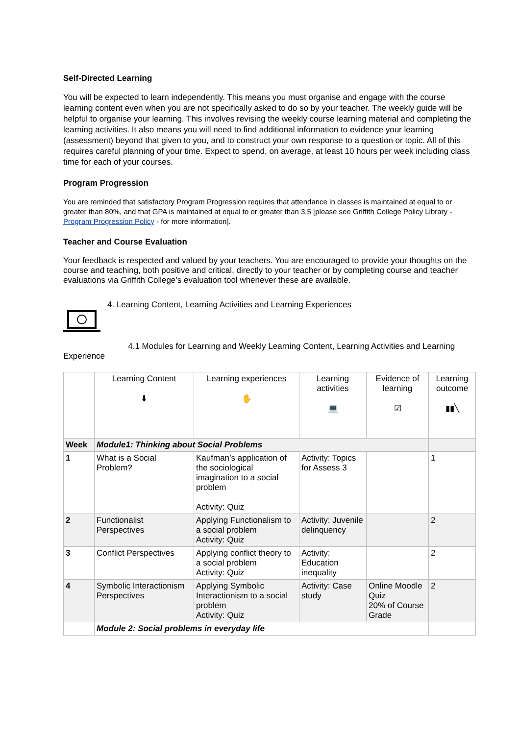Self-Directed Learning
You will be expected to learn independently. This means you must organise and engage with the course learning content even when you are not specifically asked to do so by your teacher. The weekly guide will be helpful to organise your learning. This involves revising the weekly course learning material and completing the learning activities. It also means you will need to find additional information to evidence your learning (assessment) beyond that given to you, and to construct your own response to a question or topic. All of this requires careful planning of your time. Expect to spend, on average, at least 10 hours per week including class time for each of your courses.
Program Progression
You are reminded that satisfactory Program Progression requires that attendance in classes is maintained at equal to or greater than 80%, and that GPA is maintained at equal to or greater than 3.5 [please see Griffith College Policy Library - Program Progression Policy - for more information].
Teacher and Course Evaluation
Your feedback is respected and valued by your teachers. You are encouraged to provide your thoughts on the course and teaching, both positive and critical, directly to your teacher or by completing course and teacher evaluations via Griffith College’s evaluation tool whenever these are available.
4. Learning Content, Learning Activities and Learning Experiences
4.1 Modules for Learning and Weekly Learning Content, Learning Activities and Learning Experience
| | Learning Content ⬇ | Learning experiences ✋ | Learning activities 💻 | Evidence of learning ☑ | Learning outcome ▮▮╲ |
| --- | --- | --- | --- | --- | --- |
| Week | Module1: Thinking about Social Problems | | | | |
| 1 | What is a Social Problem? | Kaufman’s application of the sociological imagination to a social problem Activity: Quiz | Activity: Topics for Assess 3 | | 1 |
| 2 | Functionalist Perspectives | Applying Functionalism to a social problem Activity: Quiz | Activity: Juvenile delinquency | | 2 |
| 3 | Conflict Perspectives | Applying conflict theory to a social problem Activity: Quiz | Activity: Education inequality | | 2 |
| 4 | Symbolic Interactionism Perspectives | Applying Symbolic Interactionism to a social problem Activity: Quiz | Activity: Case study | Online Moodle Quiz 20% of Course Grade | 2 |
| | Module 2: Social problems in everyday life | | | | |